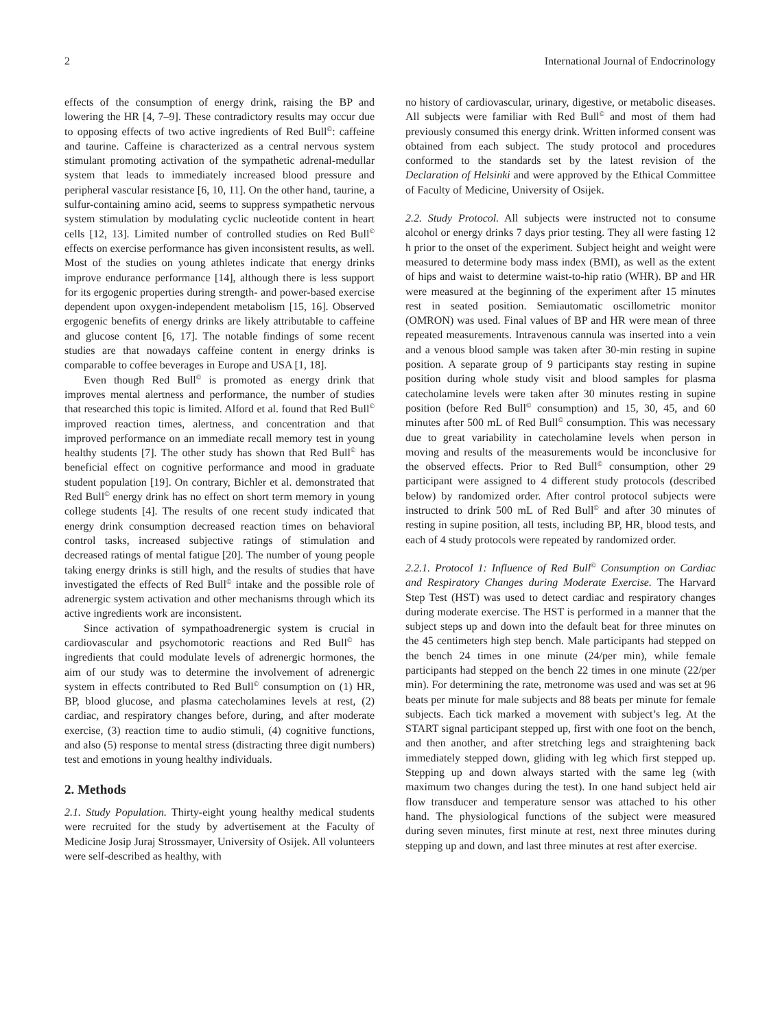2 International Journal of Endocrinology
effects of the consumption of energy drink, raising the BP and lowering the HR [4, 7–9]. These contradictory results may occur due to opposing effects of two active ingredients of Red Bull<sup>©</sup>: caffeine and taurine. Caffeine is characterized as a central nervous system stimulant promoting activation of the sympathetic adrenal-medullar system that leads to immediately increased blood pressure and peripheral vascular resistance [6, 10, 11]. On the other hand, taurine, a sulfur-containing amino acid, seems to suppress sympathetic nervous system stimulation by modulating cyclic nucleotide content in heart cells [12, 13]. Limited number of controlled studies on Red Bull<sup>©</sup> effects on exercise performance has given inconsistent results, as well. Most of the studies on young athletes indicate that energy drinks improve endurance performance [14], although there is less support for its ergogenic properties during strength- and power-based exercise dependent upon oxygen-independent metabolism [15, 16]. Observed ergogenic benefits of energy drinks are likely attributable to caffeine and glucose content [6, 17]. The notable findings of some recent studies are that nowadays caffeine content in energy drinks is comparable to coffee beverages in Europe and USA [1, 18].
Even though Red Bull<sup>©</sup> is promoted as energy drink that improves mental alertness and performance, the number of studies that researched this topic is limited. Alford et al. found that Red Bull<sup>©</sup> improved reaction times, alertness, and concentration and that improved performance on an immediate recall memory test in young healthy students [7]. The other study has shown that Red Bull<sup>©</sup> has beneficial effect on cognitive performance and mood in graduate student population [19]. On contrary, Bichler et al. demonstrated that Red Bull<sup>©</sup> energy drink has no effect on short term memory in young college students [4]. The results of one recent study indicated that energy drink consumption decreased reaction times on behavioral control tasks, increased subjective ratings of stimulation and decreased ratings of mental fatigue [20]. The number of young people taking energy drinks is still high, and the results of studies that have investigated the effects of Red Bull<sup>©</sup> intake and the possible role of adrenergic system activation and other mechanisms through which its active ingredients work are inconsistent.
Since activation of sympathoadrenergic system is crucial in cardiovascular and psychomotoric reactions and Red Bull<sup>©</sup> has ingredients that could modulate levels of adrenergic hormones, the aim of our study was to determine the involvement of adrenergic system in effects contributed to Red Bull<sup>©</sup> consumption on (1) HR, BP, blood glucose, and plasma catecholamines levels at rest, (2) cardiac, and respiratory changes before, during, and after moderate exercise, (3) reaction time to audio stimuli, (4) cognitive functions, and also (5) response to mental stress (distracting three digit numbers) test and emotions in young healthy individuals.
2. Methods
2.1. Study Population. Thirty-eight young healthy medical students were recruited for the study by advertisement at the Faculty of Medicine Josip Juraj Strossmayer, University of Osijek. All volunteers were self-described as healthy, with
no history of cardiovascular, urinary, digestive, or metabolic diseases. All subjects were familiar with Red Bull<sup>©</sup> and most of them had previously consumed this energy drink. Written informed consent was obtained from each subject. The study protocol and procedures conformed to the standards set by the latest revision of the Declaration of Helsinki and were approved by the Ethical Committee of Faculty of Medicine, University of Osijek.
2.2. Study Protocol. All subjects were instructed not to consume alcohol or energy drinks 7 days prior testing. They all were fasting 12 h prior to the onset of the experiment. Subject height and weight were measured to determine body mass index (BMI), as well as the extent of hips and waist to determine waist-to-hip ratio (WHR). BP and HR were measured at the beginning of the experiment after 15 minutes rest in seated position. Semiautomatic oscillometric monitor (OMRON) was used. Final values of BP and HR were mean of three repeated measurements. Intravenous cannula was inserted into a vein and a venous blood sample was taken after 30-min resting in supine position. A separate group of 9 participants stay resting in supine position during whole study visit and blood samples for plasma catecholamine levels were taken after 30 minutes resting in supine position (before Red Bull<sup>©</sup> consumption) and 15, 30, 45, and 60 minutes after 500 mL of Red Bull<sup>©</sup> consumption. This was necessary due to great variability in catecholamine levels when person in moving and results of the measurements would be inconclusive for the observed effects. Prior to Red Bull<sup>©</sup> consumption, other 29 participant were assigned to 4 different study protocols (described below) by randomized order. After control protocol subjects were instructed to drink 500 mL of Red Bull<sup>©</sup> and after 30 minutes of resting in supine position, all tests, including BP, HR, blood tests, and each of 4 study protocols were repeated by randomized order.
2.2.1. Protocol 1: Influence of Red Bull<sup>©</sup> Consumption on Cardiac and Respiratory Changes during Moderate Exercise. The Harvard Step Test (HST) was used to detect cardiac and respiratory changes during moderate exercise. The HST is performed in a manner that the subject steps up and down into the default beat for three minutes on the 45 centimeters high step bench. Male participants had stepped on the bench 24 times in one minute (24/per min), while female participants had stepped on the bench 22 times in one minute (22/per min). For determining the rate, metronome was used and was set at 96 beats per minute for male subjects and 88 beats per minute for female subjects. Each tick marked a movement with subject’s leg. At the START signal participant stepped up, first with one foot on the bench, and then another, and after stretching legs and straightening back immediately stepped down, gliding with leg which first stepped up. Stepping up and down always started with the same leg (with maximum two changes during the test). In one hand subject held air flow transducer and temperature sensor was attached to his other hand. The physiological functions of the subject were measured during seven minutes, first minute at rest, next three minutes during stepping up and down, and last three minutes at rest after exercise.